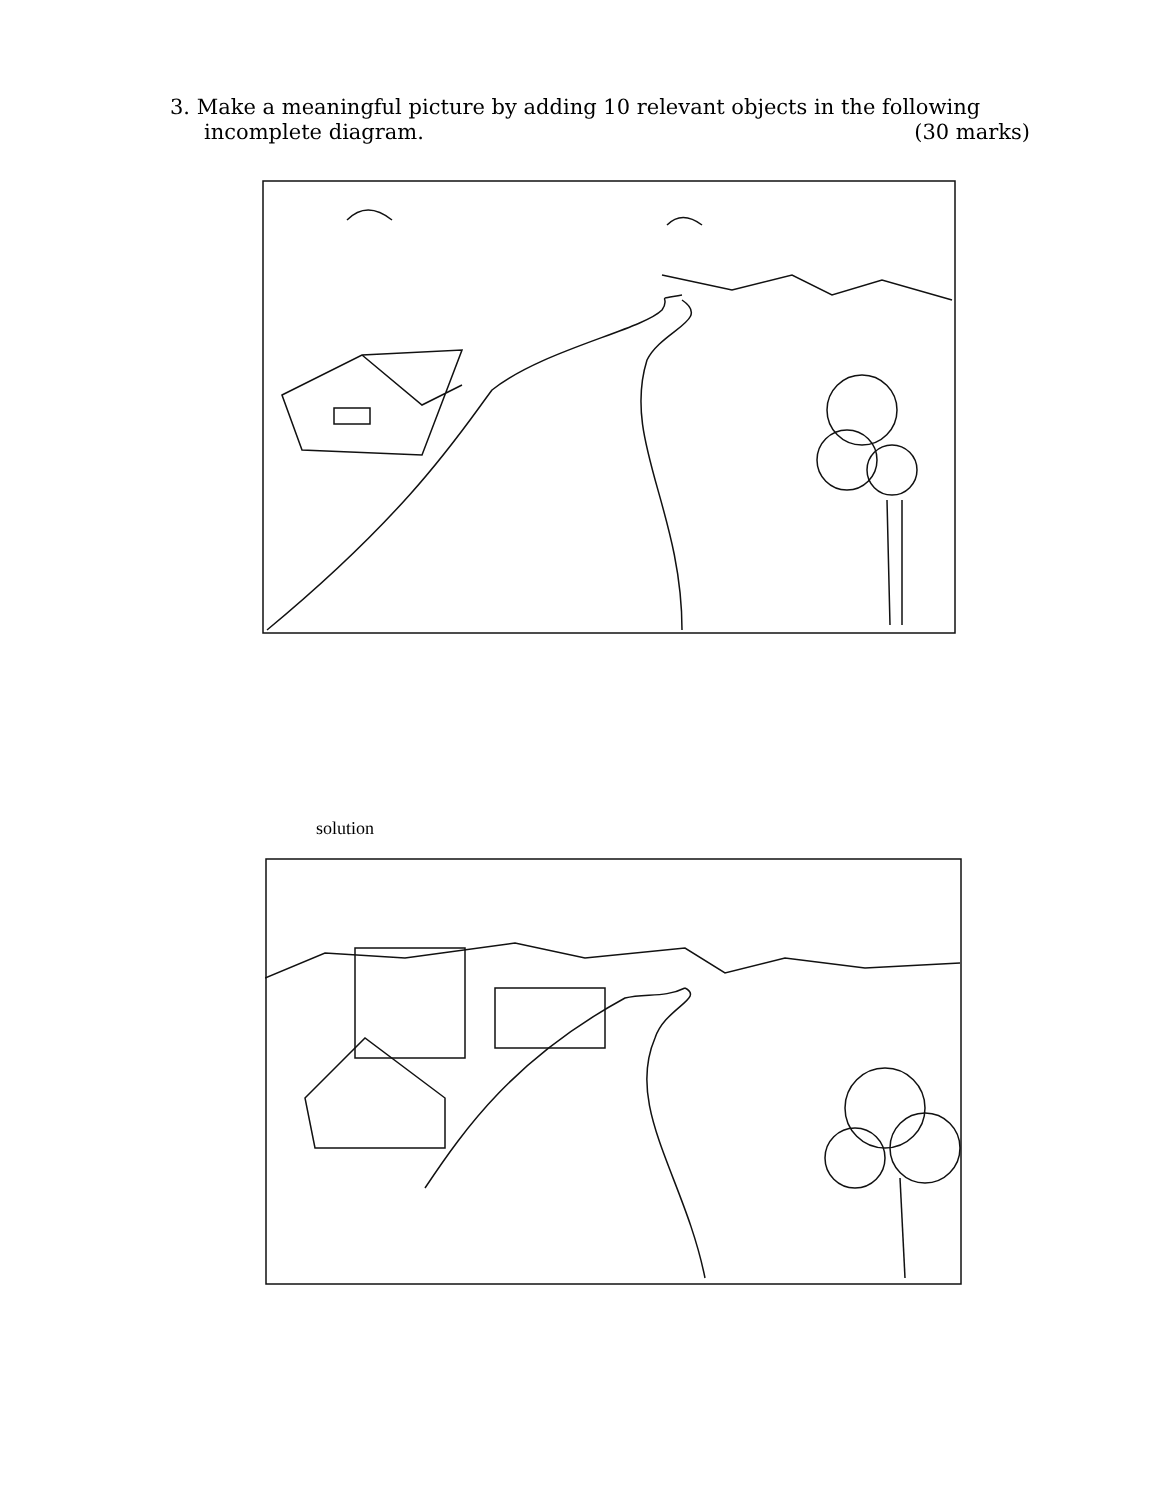3. Make a meaningful picture by adding 10 relevant objects in the following
incomplete diagram. (30 marks)
solution